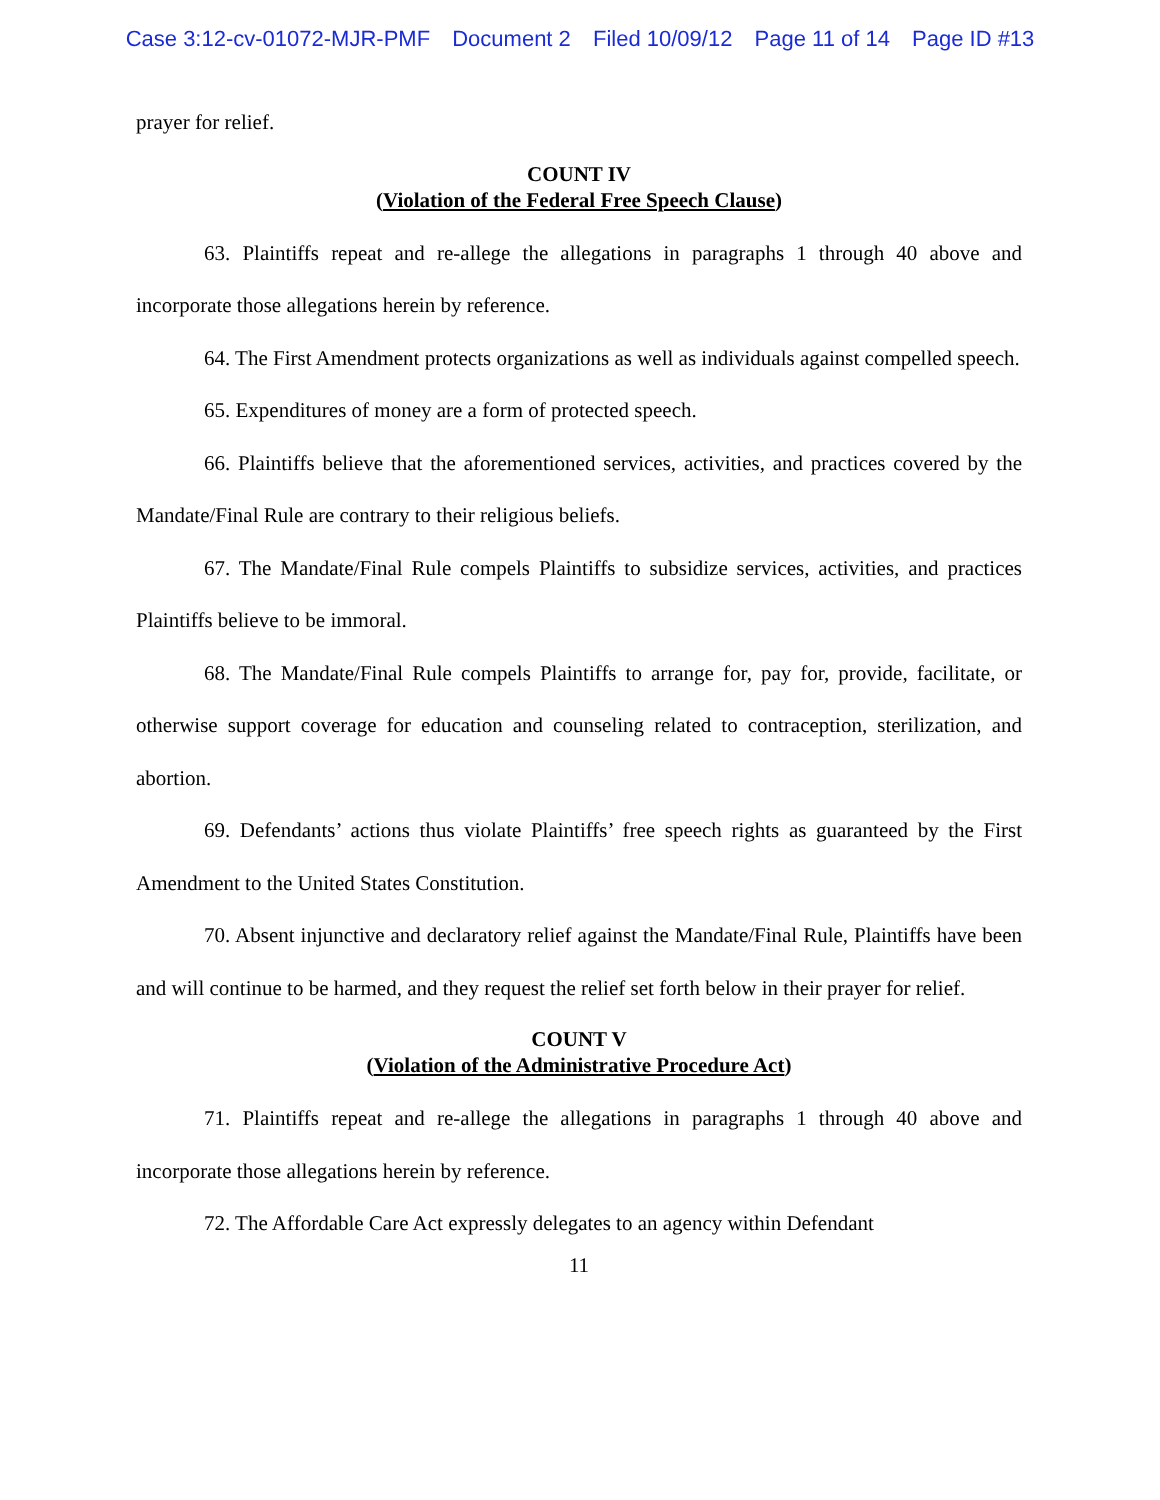Case 3:12-cv-01072-MJR-PMF Document 2 Filed 10/09/12 Page 11 of 14 Page ID #13
prayer for relief.
COUNT IV
(Violation of the Federal Free Speech Clause)
63. Plaintiffs repeat and re-allege the allegations in paragraphs 1 through 40 above and incorporate those allegations herein by reference.
64. The First Amendment protects organizations as well as individuals against compelled speech.
65. Expenditures of money are a form of protected speech.
66. Plaintiffs believe that the aforementioned services, activities, and practices covered by the Mandate/Final Rule are contrary to their religious beliefs.
67. The Mandate/Final Rule compels Plaintiffs to subsidize services, activities, and practices Plaintiffs believe to be immoral.
68. The Mandate/Final Rule compels Plaintiffs to arrange for, pay for, provide, facilitate, or otherwise support coverage for education and counseling related to contraception, sterilization, and abortion.
69. Defendants’ actions thus violate Plaintiffs’ free speech rights as guaranteed by the First Amendment to the United States Constitution.
70. Absent injunctive and declaratory relief against the Mandate/Final Rule, Plaintiffs have been and will continue to be harmed, and they request the relief set forth below in their prayer for relief.
COUNT V
(Violation of the Administrative Procedure Act)
71. Plaintiffs repeat and re-allege the allegations in paragraphs 1 through 40 above and incorporate those allegations herein by reference.
72. The Affordable Care Act expressly delegates to an agency within Defendant
11